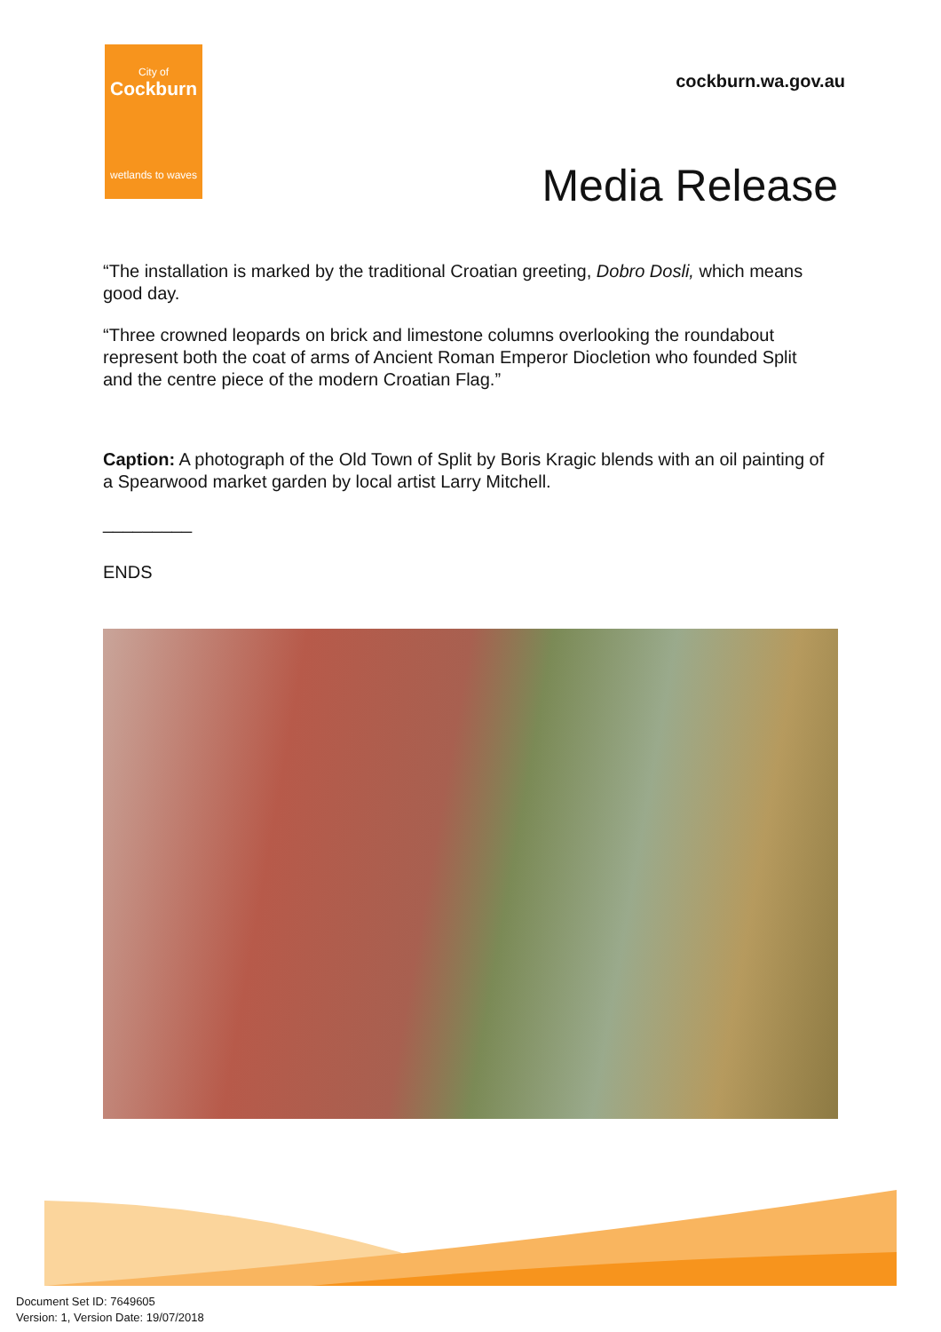City of
Cockburn
wetlands to waves
cockburn.wa.gov.au
Media Release
“The installation is marked by the traditional Croatian greeting, Dobro Dosli, which means good day.
“Three crowned leopards on brick and limestone columns overlooking the roundabout represent both the coat of arms of Ancient Roman Emperor Diocletion who founded Split and the centre piece of the modern Croatian Flag.”
Caption: A photograph of the Old Town of Split by Boris Kragic blends with an oil painting of a Spearwood market garden by local artist Larry Mitchell.
_________
ENDS
Document Set ID: 7649605
Version: 1, Version Date: 19/07/2018